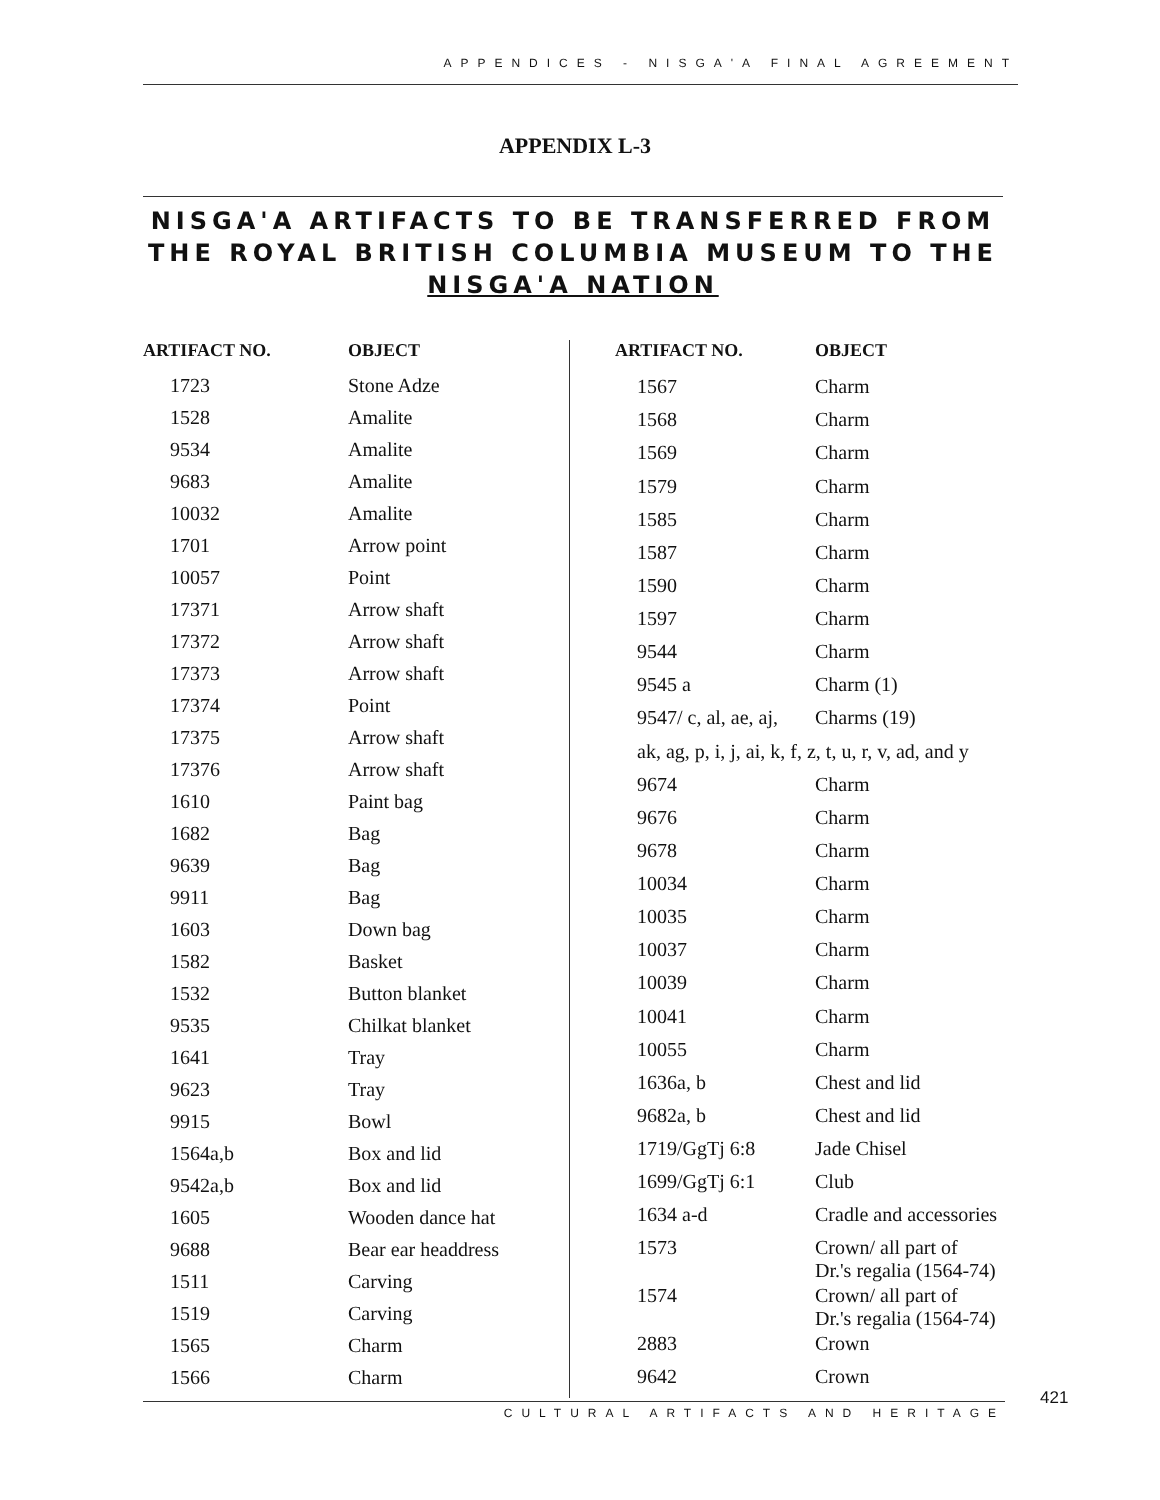APPENDICES - NISGA'A FINAL AGREEMENT
APPENDIX L-3
NISGA'A ARTIFACTS TO BE TRANSFERRED FROM THE ROYAL BRITISH COLUMBIA MUSEUM TO THE NISGA'A NATION
| ARTIFACT NO. | OBJECT |
| --- | --- |
| 1723 | Stone Adze |
| 1528 | Amalite |
| 9534 | Amalite |
| 9683 | Amalite |
| 10032 | Amalite |
| 1701 | Arrow point |
| 10057 | Point |
| 17371 | Arrow shaft |
| 17372 | Arrow shaft |
| 17373 | Arrow shaft |
| 17374 | Point |
| 17375 | Arrow shaft |
| 17376 | Arrow shaft |
| 1610 | Paint bag |
| 1682 | Bag |
| 9639 | Bag |
| 9911 | Bag |
| 1603 | Down bag |
| 1582 | Basket |
| 1532 | Button blanket |
| 9535 | Chilkat blanket |
| 1641 | Tray |
| 9623 | Tray |
| 9915 | Bowl |
| 1564a,b | Box and lid |
| 9542a,b | Box and lid |
| 1605 | Wooden dance hat |
| 9688 | Bear ear headdress |
| 1511 | Carving |
| 1519 | Carving |
| 1565 | Charm |
| 1566 | Charm |
| ARTIFACT NO. | OBJECT |
| --- | --- |
| 1567 | Charm |
| 1568 | Charm |
| 1569 | Charm |
| 1579 | Charm |
| 1585 | Charm |
| 1587 | Charm |
| 1590 | Charm |
| 1597 | Charm |
| 9544 | Charm |
| 9545 a | Charm (1) |
| 9547/ c, al, ae, aj, | Charms (19) |
| ak, ag, p, i, j, ai, k, f, z, t, u, r, v, ad, and y | |
| 9674 | Charm |
| 9676 | Charm |
| 9678 | Charm |
| 10034 | Charm |
| 10035 | Charm |
| 10037 | Charm |
| 10039 | Charm |
| 10041 | Charm |
| 10055 | Charm |
| 1636a, b | Chest and lid |
| 9682a, b | Chest and lid |
| 1719/GgTj 6:8 | Jade Chisel |
| 1699/GgTj 6:1 | Club |
| 1634 a-d | Cradle and accessories |
| 1573 | Crown/ all part of Dr.'s regalia (1564-74) |
| 1574 | Crown/ all part of Dr.'s regalia (1564-74) |
| 2883 | Crown |
| 9642 | Crown |
421
CULTURAL ARTIFACTS AND HERITAGE